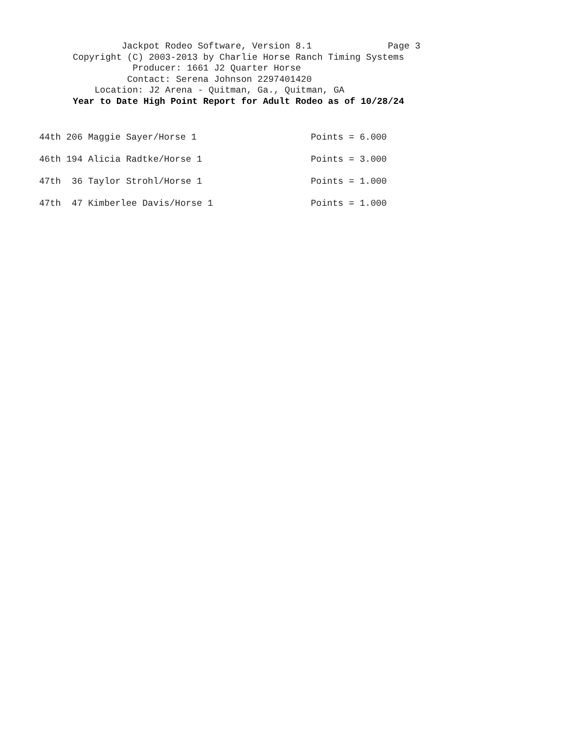Jackpot Rodeo Software, Version 8.1 Page 3
Copyright (C) 2003-2013 by Charlie Horse Ranch Timing Systems
Producer: 1661 J2 Quarter Horse
Contact: Serena Johnson 2297401420
Location: J2 Arena - Quitman, Ga., Quitman, GA
Year to Date High Point Report for Adult Rodeo as of 10/28/24
| 44th 206 Maggie Sayer/Horse 1 | Points = 6.000 |
| 46th 194 Alicia Radtke/Horse 1 | Points = 3.000 |
| 47th 36 Taylor Strohl/Horse 1 | Points = 1.000 |
| 47th 47 Kimberlee Davis/Horse 1 | Points = 1.000 |